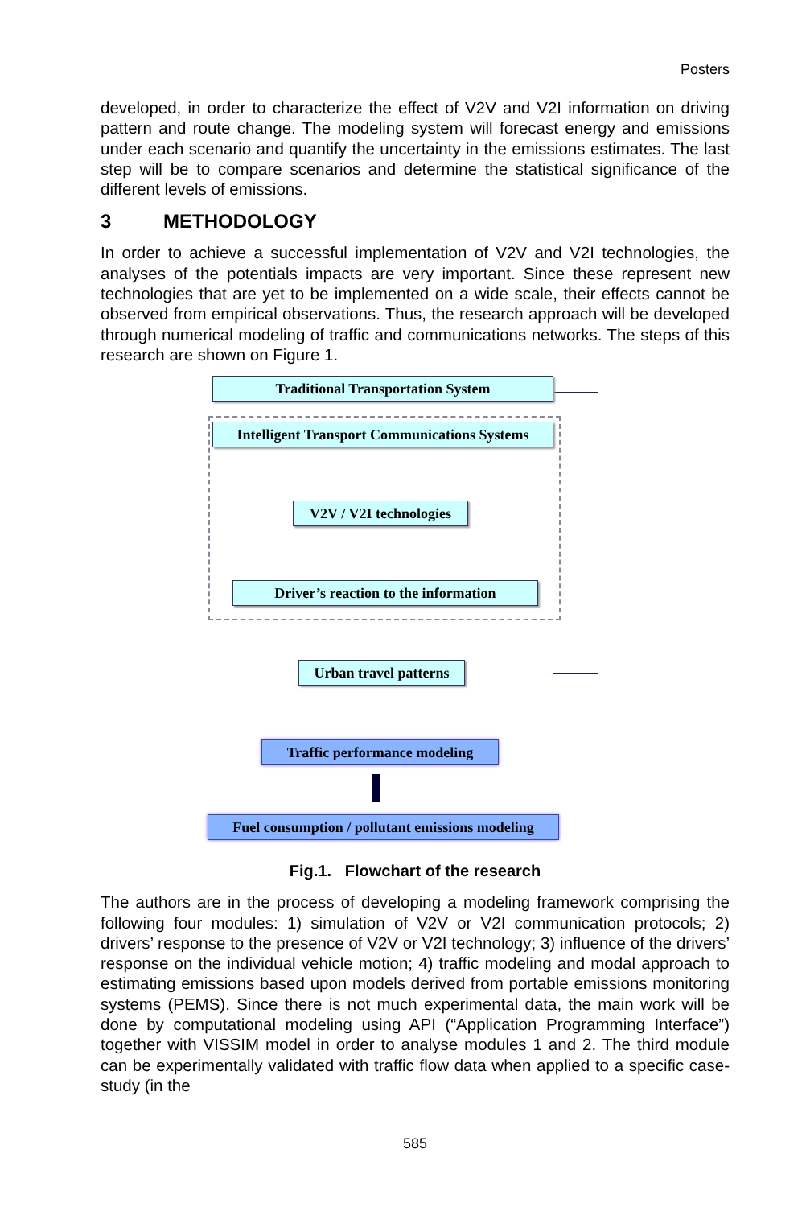Posters
developed, in order to characterize the effect of V2V and V2I information on driving pattern and route change. The modeling system will forecast energy and emissions under each scenario and quantify the uncertainty in the emissions estimates. The last step will be to compare scenarios and determine the statistical significance of the different levels of emissions.
3 METHODOLOGY
In order to achieve a successful implementation of V2V and V2I technologies, the analyses of the potentials impacts are very important. Since these represent new technologies that are yet to be implemented on a wide scale, their effects cannot be observed from empirical observations. Thus, the research approach will be developed through numerical modeling of traffic and communications networks. The steps of this research are shown on Figure 1.
Traditional Transportation System
Intelligent Transport Communications Systems
V2V / V2I technologies
Driver’s reaction to the information
Urban travel patterns
Traffic performance modeling
Fuel consumption / pollutant emissions modeling
Fig.1. Flowchart of the research
The authors are in the process of developing a modeling framework comprising the following four modules: 1) simulation of V2V or V2I communication protocols; 2) drivers’ response to the presence of V2V or V2I technology; 3) influence of the drivers’ response on the individual vehicle motion; 4) traffic modeling and modal approach to estimating emissions based upon models derived from portable emissions monitoring systems (PEMS). Since there is not much experimental data, the main work will be done by computational modeling using API (“Application Programming Interface”) together with VISSIM model in order to analyse modules 1 and 2. The third module can be experimentally validated with traffic flow data when applied to a specific case-study (in the
585